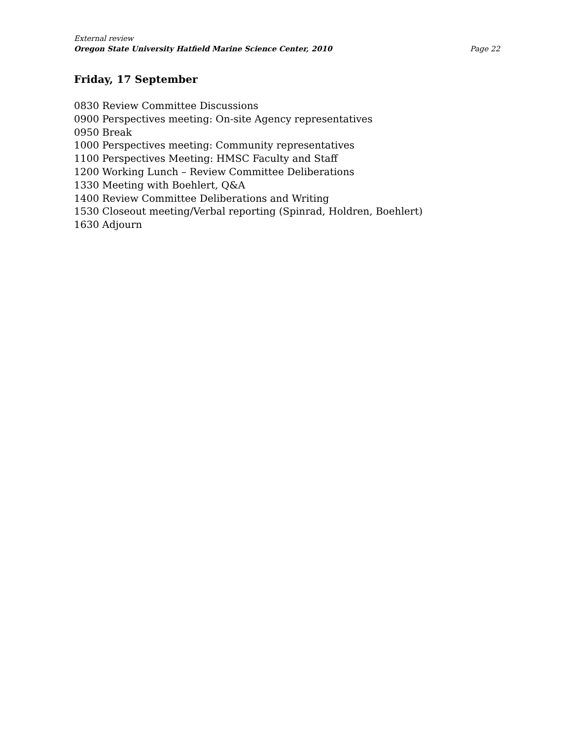External review
Oregon State University Hatfield Marine Science Center, 2010 Page 22
Friday, 17 September
0830 Review Committee Discussions
0900 Perspectives meeting: On-site Agency representatives
0950 Break
1000 Perspectives meeting: Community representatives
1100 Perspectives Meeting: HMSC Faculty and Staff
1200 Working Lunch – Review Committee Deliberations
1330 Meeting with Boehlert, Q&A
1400 Review Committee Deliberations and Writing
1530 Closeout meeting/Verbal reporting (Spinrad, Holdren, Boehlert)
1630 Adjourn